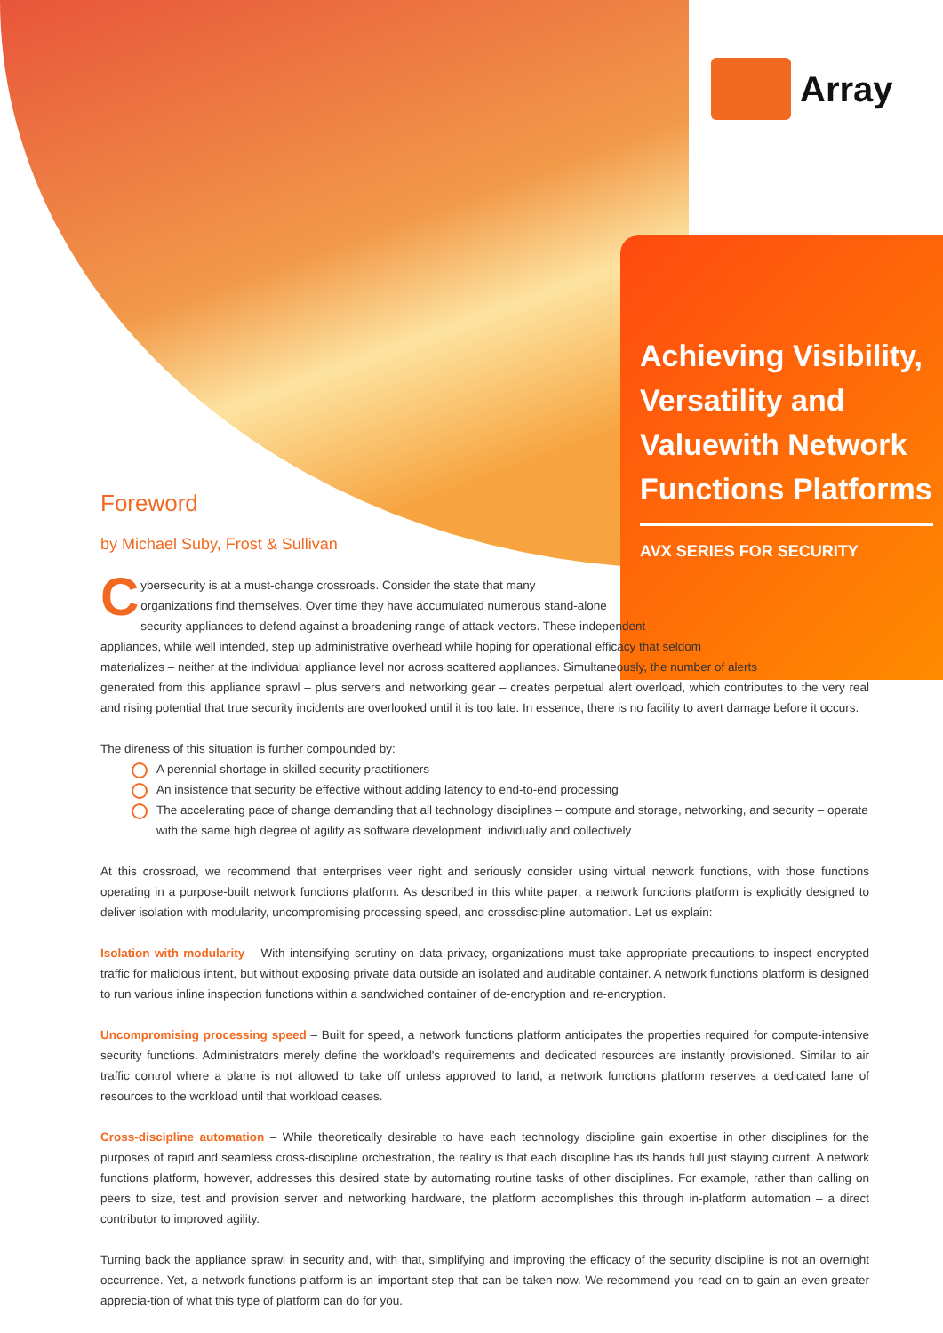Array
Achieving Visibility, Versatility and Valuewith Network Functions Platforms
AVX SERIES FOR SECURITY
Foreword
by Michael Suby, Frost & Sullivan
Cybersecurity is at a must-change crossroads. Consider the state that many
organizations find themselves. Over time they have accumulated numerous stand-alone
security appliances to defend against a broadening range of attack vectors. These independent
appliances, while well intended, step up administrative overhead while hoping for operational efficacy that seldom
materializes – neither at the individual appliance level nor across scattered appliances. Simultaneously, the number of alerts
generated from this appliance sprawl – plus servers and networking gear – creates perpetual alert overload, which contributes to the very real and rising potential that true security incidents are overlooked until it is too late. In essence, there is no facility to avert damage before it occurs.
The direness of this situation is further compounded by:
A perennial shortage in skilled security practitioners
An insistence that security be effective without adding latency to end-to-end processing
The accelerating pace of change demanding that all technology disciplines – compute and storage, networking, and security – operate with the same high degree of agility as software development, individually and collectively
At this crossroad, we recommend that enterprises veer right and seriously consider using virtual network functions, with those functions operating in a purpose-built network functions platform. As described in this white paper, a network functions platform is explicitly designed to deliver isolation with modularity, uncompromising processing speed, and crossdiscipline automation. Let us explain:
Isolation with modularity – With intensifying scrutiny on data privacy, organizations must take appropriate precautions to inspect encrypted traffic for malicious intent, but without exposing private data outside an isolated and auditable container. A network functions platform is designed to run various inline inspection functions within a sandwiched container of de-encryption and re-encryption.
Uncompromising processing speed – Built for speed, a network functions platform anticipates the properties required for compute-intensive security functions. Administrators merely define the workload's requirements and dedicated resources are instantly provisioned. Similar to air traffic control where a plane is not allowed to take off unless approved to land, a network functions platform reserves a dedicated lane of resources to the workload until that workload ceases.
Cross-discipline automation – While theoretically desirable to have each technology discipline gain expertise in other disciplines for the purposes of rapid and seamless cross-discipline orchestration, the reality is that each discipline has its hands full just staying current. A network functions platform, however, addresses this desired state by automating routine tasks of other disciplines. For example, rather than calling on peers to size, test and provision server and networking hardware, the platform accomplishes this through in-platform automation – a direct contributor to improved agility.
Turning back the appliance sprawl in security and, with that, simplifying and improving the efficacy of the security discipline is not an overnight occurrence. Yet, a network functions platform is an important step that can be taken now. We recommend you read on to gain an even greater apprecia-tion of what this type of platform can do for you.